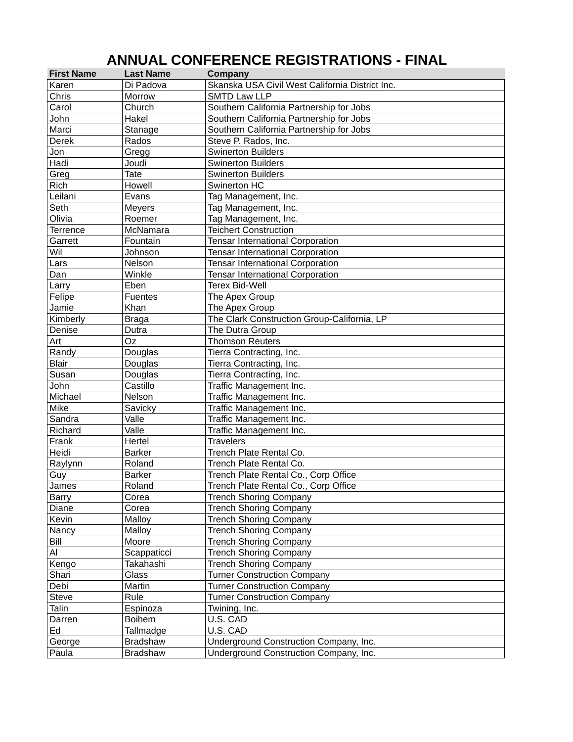ANNUAL CONFERENCE REGISTRATIONS - FINAL
| First Name | Last Name | Company |
| --- | --- | --- |
| Karen | Di Padova | Skanska USA Civil West California District Inc. |
| Chris | Morrow | SMTD Law LLP |
| Carol | Church | Southern California Partnership for Jobs |
| John | Hakel | Southern California Partnership for Jobs |
| Marci | Stanage | Southern California Partnership for Jobs |
| Derek | Rados | Steve P. Rados, Inc. |
| Jon | Gregg | Swinerton Builders |
| Hadi | Joudi | Swinerton Builders |
| Greg | Tate | Swinerton Builders |
| Rich | Howell | Swinerton HC |
| Leilani | Evans | Tag Management, Inc. |
| Seth | Meyers | Tag Management, Inc. |
| Olivia | Roemer | Tag Management, Inc. |
| Terrence | McNamara | Teichert Construction |
| Garrett | Fountain | Tensar International Corporation |
| Wil | Johnson | Tensar International Corporation |
| Lars | Nelson | Tensar International Corporation |
| Dan | Winkle | Tensar International Corporation |
| Larry | Eben | Terex Bid-Well |
| Felipe | Fuentes | The Apex Group |
| Jamie | Khan | The Apex Group |
| Kimberly | Braga | The Clark Construction Group-California, LP |
| Denise | Dutra | The Dutra Group |
| Art | Oz | Thomson Reuters |
| Randy | Douglas | Tierra Contracting, Inc. |
| Blair | Douglas | Tierra Contracting, Inc. |
| Susan | Douglas | Tierra Contracting, Inc. |
| John | Castillo | Traffic Management Inc. |
| Michael | Nelson | Traffic Management Inc. |
| Mike | Savicky | Traffic Management Inc. |
| Sandra | Valle | Traffic Management Inc. |
| Richard | Valle | Traffic Management Inc. |
| Frank | Hertel | Travelers |
| Heidi | Barker | Trench Plate Rental Co. |
| Raylynn | Roland | Trench Plate Rental Co. |
| Guy | Barker | Trench Plate Rental Co., Corp Office |
| James | Roland | Trench Plate Rental Co., Corp Office |
| Barry | Corea | Trench Shoring Company |
| Diane | Corea | Trench Shoring Company |
| Kevin | Malloy | Trench Shoring Company |
| Nancy | Malloy | Trench Shoring Company |
| Bill | Moore | Trench Shoring Company |
| Al | Scappaticci | Trench Shoring Company |
| Kengo | Takahashi | Trench Shoring Company |
| Shari | Glass | Turner Construction Company |
| Debi | Martin | Turner Construction Company |
| Steve | Rule | Turner Construction Company |
| Talin | Espinoza | Twining, Inc. |
| Darren | Boihem | U.S. CAD |
| Ed | Tallmadge | U.S. CAD |
| George | Bradshaw | Underground Construction Company, Inc. |
| Paula | Bradshaw | Underground Construction Company, Inc. |